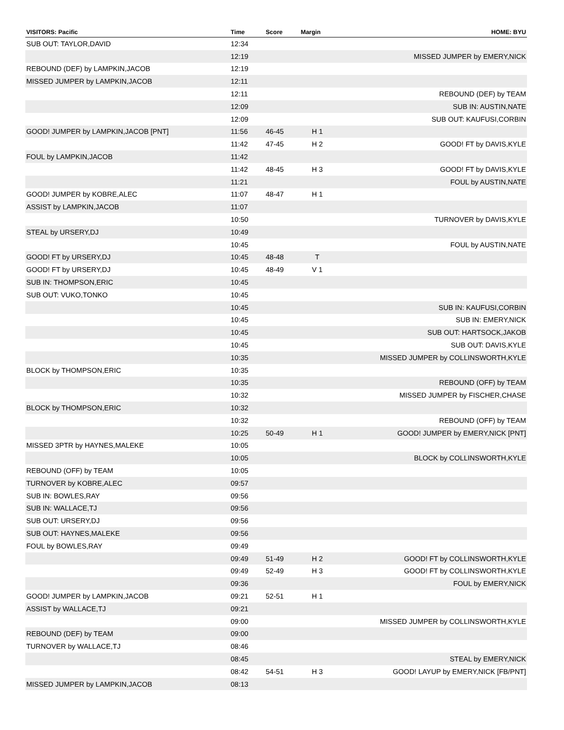| VISITORS: Pacific | Time | Score | Margin | HOME: BYU |
| --- | --- | --- | --- | --- |
| SUB OUT: TAYLOR,DAVID | 12:34 | | | |
| | 12:19 | | | MISSED JUMPER by EMERY,NICK |
| REBOUND (DEF) by LAMPKIN,JACOB | 12:19 | | | |
| MISSED JUMPER by LAMPKIN,JACOB | 12:11 | | | |
| | 12:11 | | | REBOUND (DEF) by TEAM |
| | 12:09 | | | SUB IN: AUSTIN,NATE |
| | 12:09 | | | SUB OUT: KAUFUSI,CORBIN |
| GOOD! JUMPER by LAMPKIN,JACOB [PNT] | 11:56 | 46-45 | H 1 | |
| | 11:42 | 47-45 | H 2 | GOOD! FT by DAVIS,KYLE |
| FOUL by LAMPKIN,JACOB | 11:42 | | | |
| | 11:42 | 48-45 | H 3 | GOOD! FT by DAVIS,KYLE |
| | 11:21 | | | FOUL by AUSTIN,NATE |
| GOOD! JUMPER by KOBRE,ALEC | 11:07 | 48-47 | H 1 | |
| ASSIST by LAMPKIN,JACOB | 11:07 | | | |
| | 10:50 | | | TURNOVER by DAVIS,KYLE |
| STEAL by URSERY,DJ | 10:49 | | | |
| | 10:45 | | | FOUL by AUSTIN,NATE |
| GOOD! FT by URSERY,DJ | 10:45 | 48-48 | T | |
| GOOD! FT by URSERY,DJ | 10:45 | 48-49 | V 1 | |
| SUB IN: THOMPSON,ERIC | 10:45 | | | |
| SUB OUT: VUKO,TONKO | 10:45 | | | |
| | 10:45 | | | SUB IN: KAUFUSI,CORBIN |
| | 10:45 | | | SUB IN: EMERY,NICK |
| | 10:45 | | | SUB OUT: HARTSOCK,JAKOB |
| | 10:45 | | | SUB OUT: DAVIS,KYLE |
| | 10:35 | | | MISSED JUMPER by COLLINSWORTH,KYLE |
| BLOCK by THOMPSON,ERIC | 10:35 | | | |
| | 10:35 | | | REBOUND (OFF) by TEAM |
| | 10:32 | | | MISSED JUMPER by FISCHER,CHASE |
| BLOCK by THOMPSON,ERIC | 10:32 | | | |
| | 10:32 | | | REBOUND (OFF) by TEAM |
| | 10:25 | 50-49 | H 1 | GOOD! JUMPER by EMERY,NICK [PNT] |
| MISSED 3PTR by HAYNES,MALEKE | 10:05 | | | |
| | 10:05 | | | BLOCK by COLLINSWORTH,KYLE |
| REBOUND (OFF) by TEAM | 10:05 | | | |
| TURNOVER by KOBRE,ALEC | 09:57 | | | |
| SUB IN: BOWLES,RAY | 09:56 | | | |
| SUB IN: WALLACE,TJ | 09:56 | | | |
| SUB OUT: URSERY,DJ | 09:56 | | | |
| SUB OUT: HAYNES,MALEKE | 09:56 | | | |
| FOUL by BOWLES,RAY | 09:49 | | | |
| | 09:49 | 51-49 | H 2 | GOOD! FT by COLLINSWORTH,KYLE |
| | 09:49 | 52-49 | H 3 | GOOD! FT by COLLINSWORTH,KYLE |
| | 09:36 | | | FOUL by EMERY,NICK |
| GOOD! JUMPER by LAMPKIN,JACOB | 09:21 | 52-51 | H 1 | |
| ASSIST by WALLACE,TJ | 09:21 | | | |
| | 09:00 | | | MISSED JUMPER by COLLINSWORTH,KYLE |
| REBOUND (DEF) by TEAM | 09:00 | | | |
| TURNOVER by WALLACE,TJ | 08:46 | | | |
| | 08:45 | | | STEAL by EMERY,NICK |
| | 08:42 | 54-51 | H 3 | GOOD! LAYUP by EMERY,NICK [FB/PNT] |
| MISSED JUMPER by LAMPKIN,JACOB | 08:13 | | | |